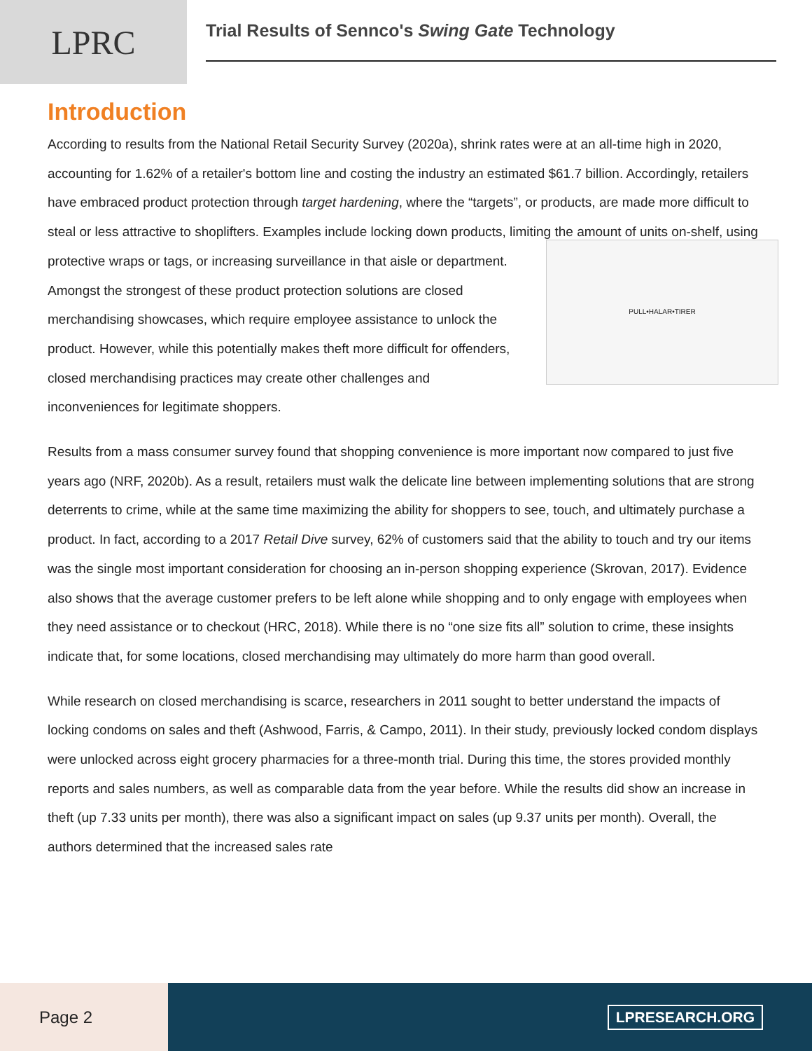LPRC
Trial Results of Sennco's Swing Gate Technology
Introduction
According to results from the National Retail Security Survey (2020a), shrink rates were at an all-time high in 2020, accounting for 1.62% of a retailer's bottom line and costing the industry an estimated $61.7 billion. Accordingly, retailers have embraced product protection through target hardening, where the “targets”, or products, are made more difficult to steal or less attractive to shoplifters. Examples include locking down products, limiting the amount of units on-shelf, using protective wraps or tags, or increasing surveillance in
PULL•HALAR•TIRER
that aisle or department. Amongst the strongest of these product protection solutions are closed merchandising showcases, which require employee assistance to unlock the product. However, while this potentially makes theft more difficult for offenders, closed merchandising practices may create other challenges and inconveniences for legitimate shoppers.
Results from a mass consumer survey found that shopping convenience is more important now compared to just five years ago (NRF, 2020b). As a result, retailers must walk the delicate line between implementing solutions that are strong deterrents to crime, while at the same time maximizing the ability for shoppers to see, touch, and ultimately purchase a product. In fact, according to a 2017 Retail Dive survey, 62% of customers said that the ability to touch and try our items was the single most important consideration for choosing an in-person shopping experience (Skrovan, 2017). Evidence also shows that the average customer prefers to be left alone while shopping and to only engage with employees when they need assistance or to checkout (HRC, 2018). While there is no “one size fits all” solution to crime, these insights indicate that, for some locations, closed merchandising may ultimately do more harm than good overall.
While research on closed merchandising is scarce, researchers in 2011 sought to better understand the impacts of locking condoms on sales and theft (Ashwood, Farris, & Campo, 2011). In their study, previously locked condom displays were unlocked across eight grocery pharmacies for a three-month trial. During this time, the stores provided monthly reports and sales numbers, as well as comparable data from the year before. While the results did show an increase in theft (up 7.33 units per month), there was also a significant impact on sales (up 9.37 units per month). Overall, the authors determined that the increased sales rate
Page 2
LPRESEARCH.ORG